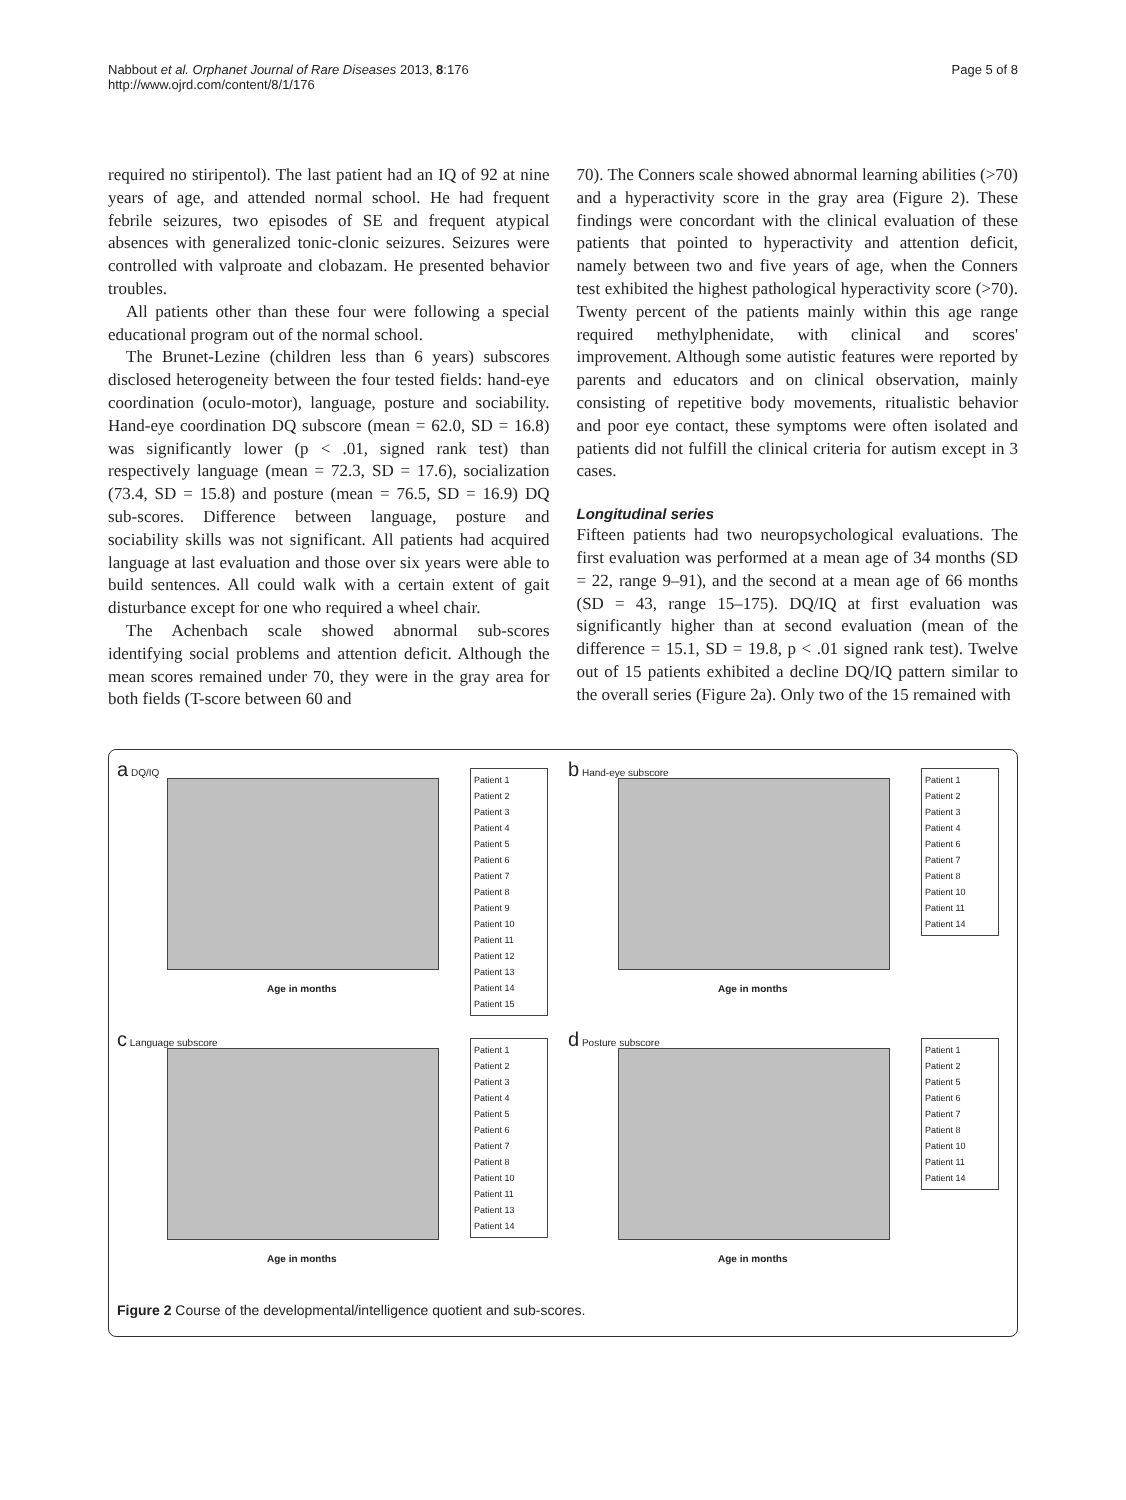Nabbout et al. Orphanet Journal of Rare Diseases 2013, 8:176
http://www.ojrd.com/content/8/1/176
Page 5 of 8
required no stiripentol). The last patient had an IQ of 92 at nine years of age, and attended normal school. He had frequent febrile seizures, two episodes of SE and frequent atypical absences with generalized tonic-clonic seizures. Seizures were controlled with valproate and clobazam. He presented behavior troubles.
All patients other than these four were following a special educational program out of the normal school.
The Brunet-Lezine (children less than 6 years) subscores disclosed heterogeneity between the four tested fields: hand-eye coordination (oculo-motor), language, posture and sociability. Hand-eye coordination DQ subscore (mean = 62.0, SD = 16.8) was significantly lower (p < .01, signed rank test) than respectively language (mean = 72.3, SD = 17.6), socialization (73.4, SD = 15.8) and posture (mean = 76.5, SD = 16.9) DQ sub-scores. Difference between language, posture and sociability skills was not significant. All patients had acquired language at last evaluation and those over six years were able to build sentences. All could walk with a certain extent of gait disturbance except for one who required a wheel chair.
The Achenbach scale showed abnormal sub-scores identifying social problems and attention deficit. Although the mean scores remained under 70, they were in the gray area for both fields (T-score between 60 and
70). The Conners scale showed abnormal learning abilities (>70) and a hyperactivity score in the gray area (Figure 2). These findings were concordant with the clinical evaluation of these patients that pointed to hyperactivity and attention deficit, namely between two and five years of age, when the Conners test exhibited the highest pathological hyperactivity score (>70). Twenty percent of the patients mainly within this age range required methylphenidate, with clinical and scores' improvement. Although some autistic features were reported by parents and educators and on clinical observation, mainly consisting of repetitive body movements, ritualistic behavior and poor eye contact, these symptoms were often isolated and patients did not fulfill the clinical criteria for autism except in 3 cases.
Longitudinal series
Fifteen patients had two neuropsychological evaluations. The first evaluation was performed at a mean age of 34 months (SD = 22, range 9–91), and the second at a mean age of 66 months (SD = 43, range 15–175). DQ/IQ at first evaluation was significantly higher than at second evaluation (mean of the difference = 15.1, SD = 19.8, p < .01 signed rank test). Twelve out of 15 patients exhibited a decline DQ/IQ pattern similar to the overall series (Figure 2a). Only two of the 15 remained with
a DQ/IQ
Age in months
Patient 1
Patient 2
Patient 3
Patient 4
Patient 5
Patient 6
Patient 7
Patient 8
Patient 9
Patient 10
Patient 11
Patient 12
Patient 13
Patient 14
Patient 15
b Hand-eye subscore
Age in months
Patient 1
Patient 2
Patient 3
Patient 4
Patient 6
Patient 7
Patient 8
Patient 10
Patient 11
Patient 14
c Language subscore
Age in months
Patient 1
Patient 2
Patient 3
Patient 4
Patient 5
Patient 6
Patient 7
Patient 8
Patient 10
Patient 11
Patient 13
Patient 14
d Posture subscore
Age in months
Patient 1
Patient 2
Patient 5
Patient 6
Patient 7
Patient 8
Patient 10
Patient 11
Patient 14
Figure 2 Course of the developmental/intelligence quotient and sub-scores.